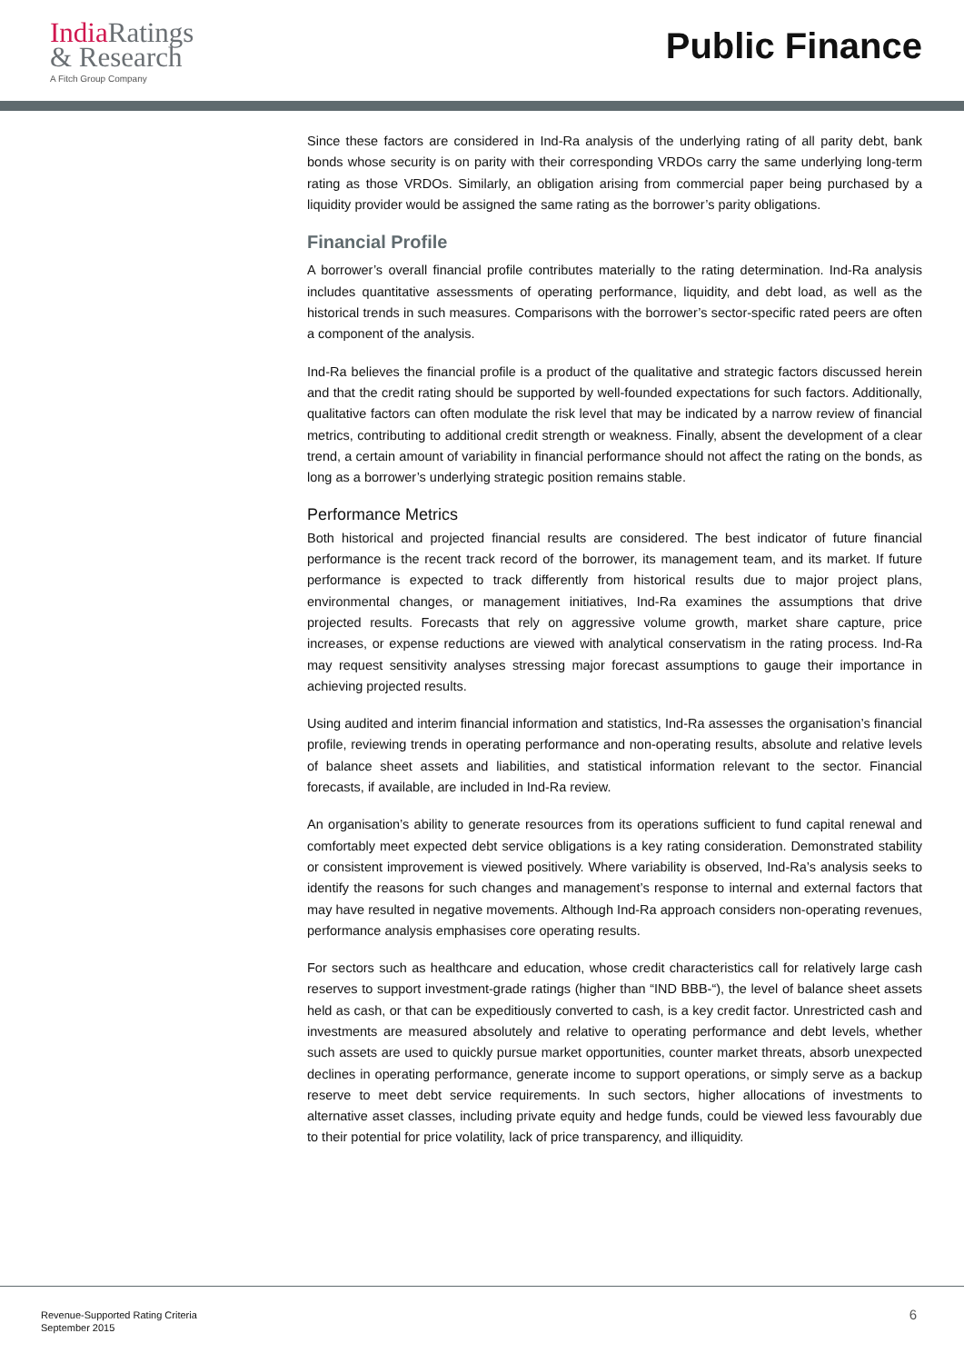India Ratings
& Research
A Fitch Group Company
Public Finance
Since these factors are considered in Ind-Ra analysis of the underlying rating of all parity debt, bank bonds whose security is on parity with their corresponding VRDOs carry the same underlying long-term rating as those VRDOs. Similarly, an obligation arising from commercial paper being purchased by a liquidity provider would be assigned the same rating as the borrower’s parity obligations.
Financial Profile
A borrower’s overall financial profile contributes materially to the rating determination. Ind-Ra analysis includes quantitative assessments of operating performance, liquidity, and debt load, as well as the historical trends in such measures. Comparisons with the borrower’s sector-specific rated peers are often a component of the analysis.
Ind-Ra believes the financial profile is a product of the qualitative and strategic factors discussed herein and that the credit rating should be supported by well-founded expectations for such factors. Additionally, qualitative factors can often modulate the risk level that may be indicated by a narrow review of financial metrics, contributing to additional credit strength or weakness. Finally, absent the development of a clear trend, a certain amount of variability in financial performance should not affect the rating on the bonds, as long as a borrower’s underlying strategic position remains stable.
Performance Metrics
Both historical and projected financial results are considered. The best indicator of future financial performance is the recent track record of the borrower, its management team, and its market. If future performance is expected to track differently from historical results due to major project plans, environmental changes, or management initiatives, Ind-Ra examines the assumptions that drive projected results. Forecasts that rely on aggressive volume growth, market share capture, price increases, or expense reductions are viewed with analytical conservatism in the rating process. Ind-Ra may request sensitivity analyses stressing major forecast assumptions to gauge their importance in achieving projected results.
Using audited and interim financial information and statistics, Ind-Ra assesses the organisation’s financial profile, reviewing trends in operating performance and non-operating results, absolute and relative levels of balance sheet assets and liabilities, and statistical information relevant to the sector. Financial forecasts, if available, are included in Ind-Ra review.
An organisation’s ability to generate resources from its operations sufficient to fund capital renewal and comfortably meet expected debt service obligations is a key rating consideration. Demonstrated stability or consistent improvement is viewed positively. Where variability is observed, Ind-Ra’s analysis seeks to identify the reasons for such changes and management’s response to internal and external factors that may have resulted in negative movements. Although Ind-Ra approach considers non-operating revenues, performance analysis emphasises core operating results.
For sectors such as healthcare and education, whose credit characteristics call for relatively large cash reserves to support investment-grade ratings (higher than “IND BBB-“), the level of balance sheet assets held as cash, or that can be expeditiously converted to cash, is a key credit factor. Unrestricted cash and investments are measured absolutely and relative to operating performance and debt levels, whether such assets are used to quickly pursue market opportunities, counter market threats, absorb unexpected declines in operating performance, generate income to support operations, or simply serve as a backup reserve to meet debt service requirements. In such sectors, higher allocations of investments to alternative asset classes, including private equity and hedge funds, could be viewed less favourably due to their potential for price volatility, lack of price transparency, and illiquidity.
Revenue-Supported Rating Criteria
September 2015
6